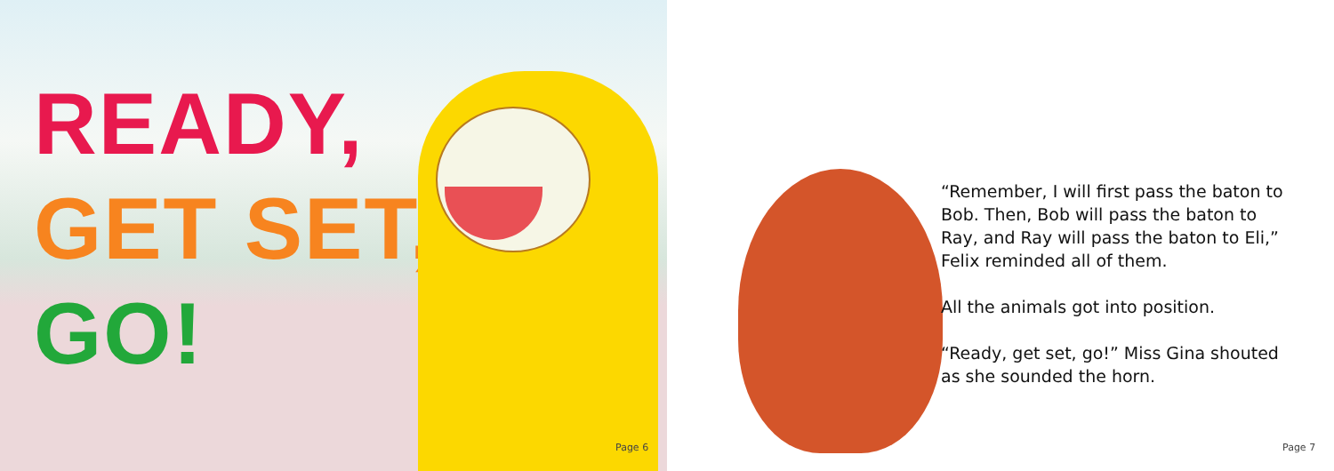READY,
GET SET,
GO!
Page 6
“Remember, I will first pass the baton to Bob. Then, Bob will pass the baton to Ray, and Ray will pass the baton to Eli,” Felix reminded all of them.
All the animals got into position.
“Ready, get set, go!” Miss Gina shouted as she sounded the horn.
Page 7